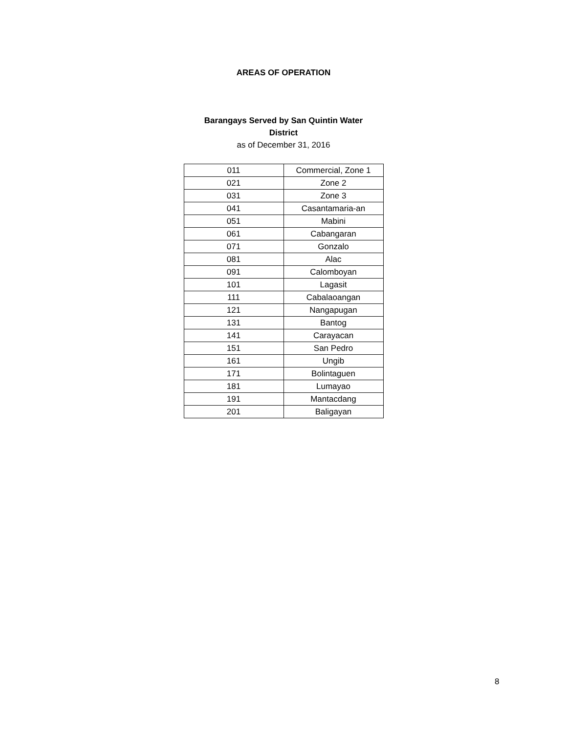AREAS OF OPERATION
Barangays Served by San Quintin Water District
as of December 31, 2016
| 011 | Commercial, Zone 1 |
| 021 | Zone 2 |
| 031 | Zone 3 |
| 041 | Casantamaria-an |
| 051 | Mabini |
| 061 | Cabangaran |
| 071 | Gonzalo |
| 081 | Alac |
| 091 | Calomboyan |
| 101 | Lagasit |
| 111 | Cabalaoangan |
| 121 | Nangapugan |
| 131 | Bantog |
| 141 | Carayacan |
| 151 | San Pedro |
| 161 | Ungib |
| 171 | Bolintaguen |
| 181 | Lumayao |
| 191 | Mantacdang |
| 201 | Baligayan |
8